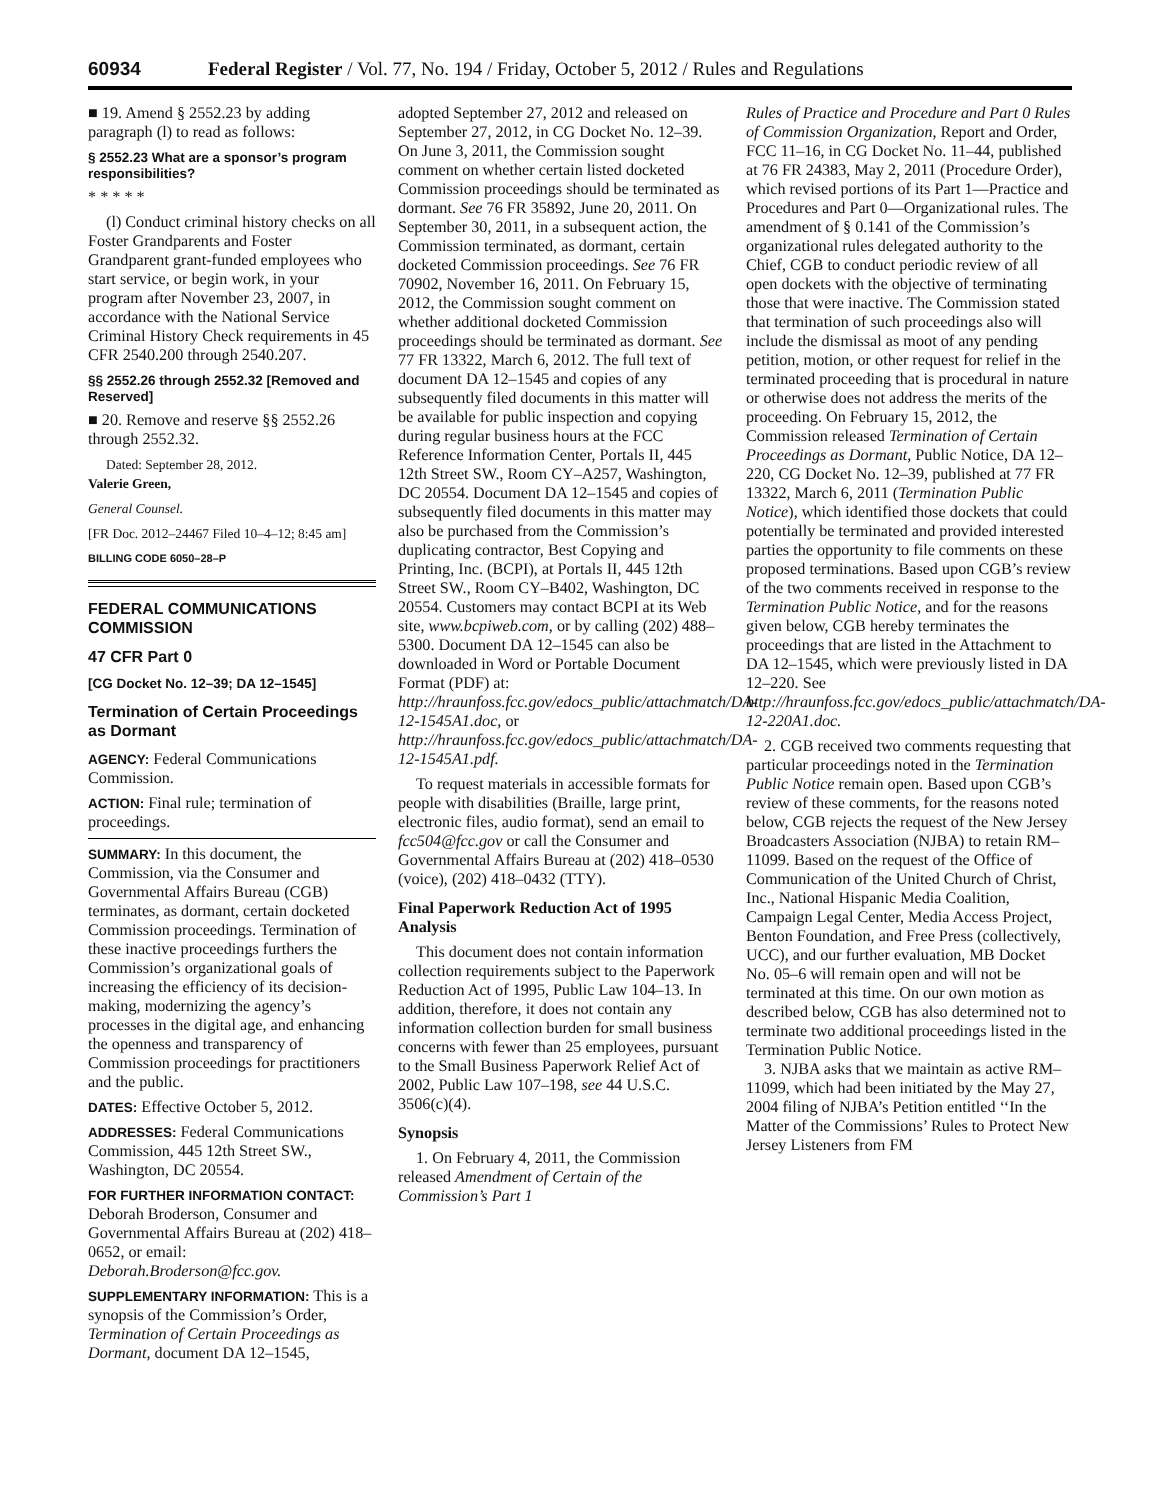60934 Federal Register / Vol. 77, No. 194 / Friday, October 5, 2012 / Rules and Regulations
■ 19. Amend § 2552.23 by adding paragraph (l) to read as follows:
§ 2552.23 What are a sponsor’s program responsibilities?
* * * * *
(l) Conduct criminal history checks on all Foster Grandparents and Foster Grandparent grant-funded employees who start service, or begin work, in your program after November 23, 2007, in accordance with the National Service Criminal History Check requirements in 45 CFR 2540.200 through 2540.207.
§§ 2552.26 through 2552.32 [Removed and Reserved]
■ 20. Remove and reserve §§ 2552.26 through 2552.32.
Dated: September 28, 2012.
Valerie Green,
General Counsel.
[FR Doc. 2012–24467 Filed 10–4–12; 8:45 am]
BILLING CODE 6050–28–P
FEDERAL COMMUNICATIONS COMMISSION
47 CFR Part 0
[CG Docket No. 12–39; DA 12–1545]
Termination of Certain Proceedings as Dormant
AGENCY: Federal Communications Commission.
ACTION: Final rule; termination of proceedings.
SUMMARY: In this document, the Commission, via the Consumer and Governmental Affairs Bureau (CGB) terminates, as dormant, certain docketed Commission proceedings. Termination of these inactive proceedings furthers the Commission’s organizational goals of increasing the efficiency of its decision-making, modernizing the agency’s processes in the digital age, and enhancing the openness and transparency of Commission proceedings for practitioners and the public.
DATES: Effective October 5, 2012.
ADDRESSES: Federal Communications Commission, 445 12th Street SW., Washington, DC 20554.
FOR FURTHER INFORMATION CONTACT: Deborah Broderson, Consumer and Governmental Affairs Bureau at (202) 418–0652, or email: Deborah.Broderson@fcc.gov.
SUPPLEMENTARY INFORMATION: This is a synopsis of the Commission’s Order, Termination of Certain Proceedings as Dormant, document DA 12–1545,
adopted September 27, 2012 and released on September 27, 2012, in CG Docket No. 12–39. On June 3, 2011, the Commission sought comment on whether certain listed docketed Commission proceedings should be terminated as dormant. See 76 FR 35892, June 20, 2011. On September 30, 2011, in a subsequent action, the Commission terminated, as dormant, certain docketed Commission proceedings. See 76 FR 70902, November 16, 2011. On February 15, 2012, the Commission sought comment on whether additional docketed Commission proceedings should be terminated as dormant. See 77 FR 13322, March 6, 2012. The full text of document DA 12–1545 and copies of any subsequently filed documents in this matter will be available for public inspection and copying during regular business hours at the FCC Reference Information Center, Portals II, 445 12th Street SW., Room CY–A257, Washington, DC 20554. Document DA 12–1545 and copies of subsequently filed documents in this matter may also be purchased from the Commission’s duplicating contractor, Best Copying and Printing, Inc. (BCPI), at Portals II, 445 12th Street SW., Room CY–B402, Washington, DC 20554. Customers may contact BCPI at its Web site, www.bcpiweb.com, or by calling (202) 488–5300. Document DA 12–1545 can also be downloaded in Word or Portable Document Format (PDF) at: http://hraunfoss.fcc.gov/edocs_public/attachmatch/DA-12-1545A1.doc, or http://hraunfoss.fcc.gov/edocs_public/attachmatch/DA-12-1545A1.pdf.
To request materials in accessible formats for people with disabilities (Braille, large print, electronic files, audio format), send an email to fcc504@fcc.gov or call the Consumer and Governmental Affairs Bureau at (202) 418–0530 (voice), (202) 418–0432 (TTY).
Final Paperwork Reduction Act of 1995 Analysis
This document does not contain information collection requirements subject to the Paperwork Reduction Act of 1995, Public Law 104–13. In addition, therefore, it does not contain any information collection burden for small business concerns with fewer than 25 employees, pursuant to the Small Business Paperwork Relief Act of 2002, Public Law 107–198, see 44 U.S.C. 3506(c)(4).
Synopsis
1. On February 4, 2011, the Commission released Amendment of Certain of the Commission’s Part 1
Rules of Practice and Procedure and Part 0 Rules of Commission Organization, Report and Order, FCC 11–16, in CG Docket No. 11–44, published at 76 FR 24383, May 2, 2011 (Procedure Order), which revised portions of its Part 1—Practice and Procedures and Part 0—Organizational rules. The amendment of § 0.141 of the Commission’s organizational rules delegated authority to the Chief, CGB to conduct periodic review of all open dockets with the objective of terminating those that were inactive. The Commission stated that termination of such proceedings also will include the dismissal as moot of any pending petition, motion, or other request for relief in the terminated proceeding that is procedural in nature or otherwise does not address the merits of the proceeding. On February 15, 2012, the Commission released Termination of Certain Proceedings as Dormant, Public Notice, DA 12–220, CG Docket No. 12–39, published at 77 FR 13322, March 6, 2011 (Termination Public Notice), which identified those dockets that could potentially be terminated and provided interested parties the opportunity to file comments on these proposed terminations. Based upon CGB’s review of the two comments received in response to the Termination Public Notice, and for the reasons given below, CGB hereby terminates the proceedings that are listed in the Attachment to DA 12–1545, which were previously listed in DA 12–220. See http://hraunfoss.fcc.gov/edocs_public/attachmatch/DA-12-220A1.doc.
2. CGB received two comments requesting that particular proceedings noted in the Termination Public Notice remain open. Based upon CGB’s review of these comments, for the reasons noted below, CGB rejects the request of the New Jersey Broadcasters Association (NJBA) to retain RM–11099. Based on the request of the Office of Communication of the United Church of Christ, Inc., National Hispanic Media Coalition, Campaign Legal Center, Media Access Project, Benton Foundation, and Free Press (collectively, UCC), and our further evaluation, MB Docket No. 05–6 will remain open and will not be terminated at this time. On our own motion as described below, CGB has also determined not to terminate two additional proceedings listed in the Termination Public Notice.
3. NJBA asks that we maintain as active RM–11099, which had been initiated by the May 27, 2004 filing of NJBA’s Petition entitled ‘‘In the Matter of the Commissions’ Rules to Protect New Jersey Listeners from FM